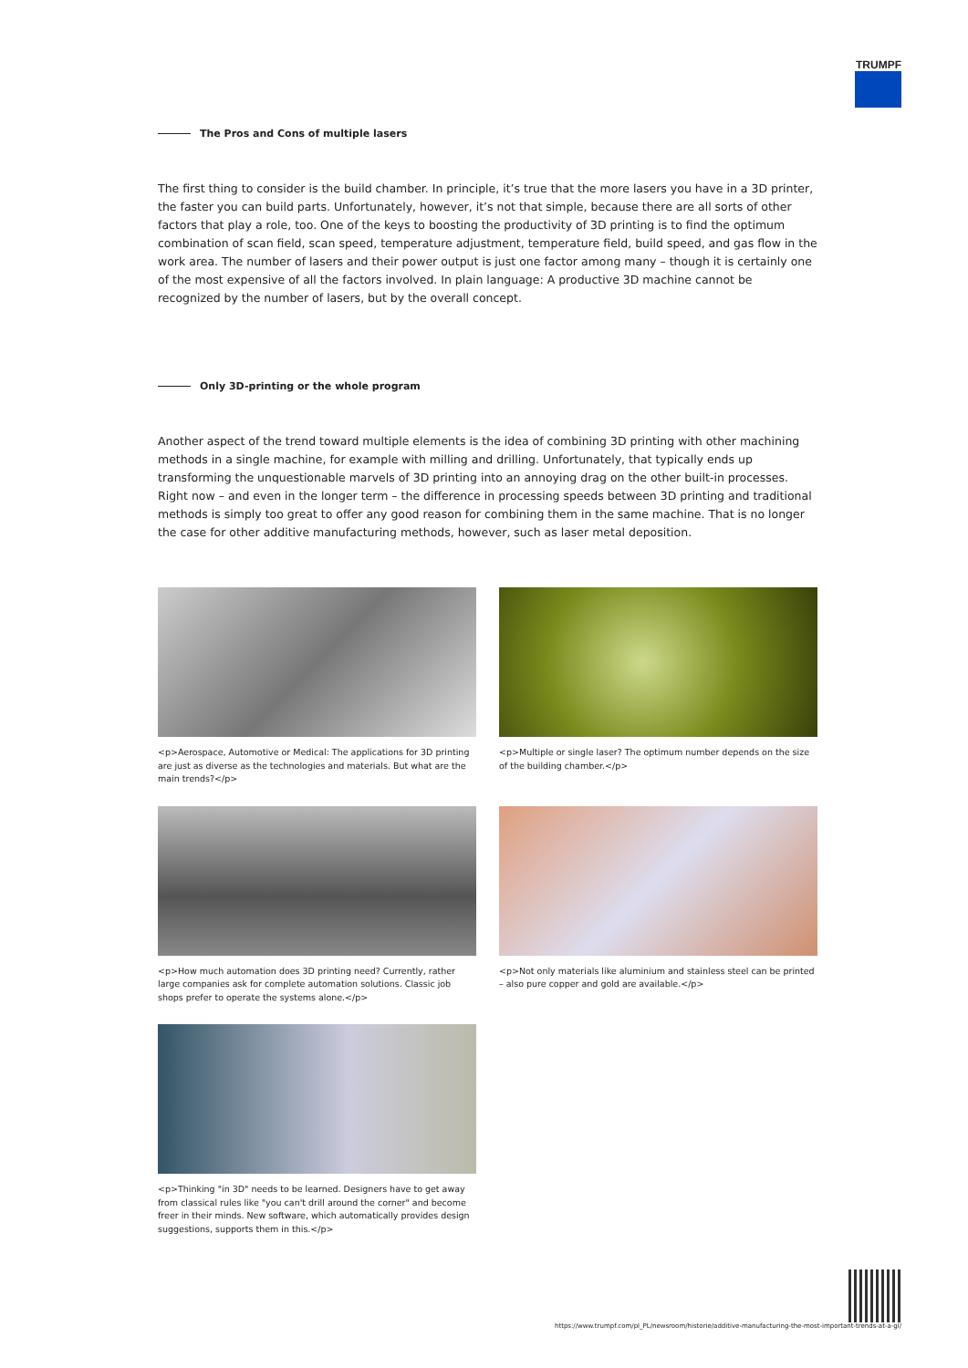TRUMPF
The Pros and Cons of multiple lasers
The first thing to consider is the build chamber. In principle, it’s true that the more lasers you have in a 3D printer, the faster you can build parts. Unfortunately, however, it’s not that simple, because there are all sorts of other factors that play a role, too. One of the keys to boosting the productivity of 3D printing is to find the optimum combination of scan field, scan speed, temperature adjustment, temperature field, build speed, and gas flow in the work area. The number of lasers and their power output is just one factor among many – though it is certainly one of the most expensive of all the factors involved. In plain language: A productive 3D machine cannot be recognized by the number of lasers, but by the overall concept.
Only 3D-printing or the whole program
Another aspect of the trend toward multiple elements is the idea of combining 3D printing with other machining methods in a single machine, for example with milling and drilling. Unfortunately, that typically ends up transforming the unquestionable marvels of 3D printing into an annoying drag on the other built-in processes. Right now – and even in the longer term – the difference in processing speeds between 3D printing and traditional methods is simply too great to offer any good reason for combining them in the same machine. That is no longer the case for other additive manufacturing methods, however, such as laser metal deposition.
<p>Aerospace, Automotive or Medical: The applications for 3D printing are just as diverse as the technologies and materials. But what are the main trends?</p>
<p>Multiple or single laser? The optimum number depends on the size of the building chamber.</p>
<p>How much automation does 3D printing need? Currently, rather large companies ask for complete automation solutions. Classic job shops prefer to operate the systems alone.</p>
<p>Not only materials like aluminium and stainless steel can be printed – also pure copper and gold are available.</p>
<p>Thinking "in 3D" needs to be learned. Designers have to get away from classical rules like "you can't drill around the corner" and become freer in their minds. New software, which automatically provides design suggestions, supports them in this.</p>
https://www.trumpf.com/pl_PL/newsroom/historie/additive-manufacturing-the-most-important-trends-at-a-gl/